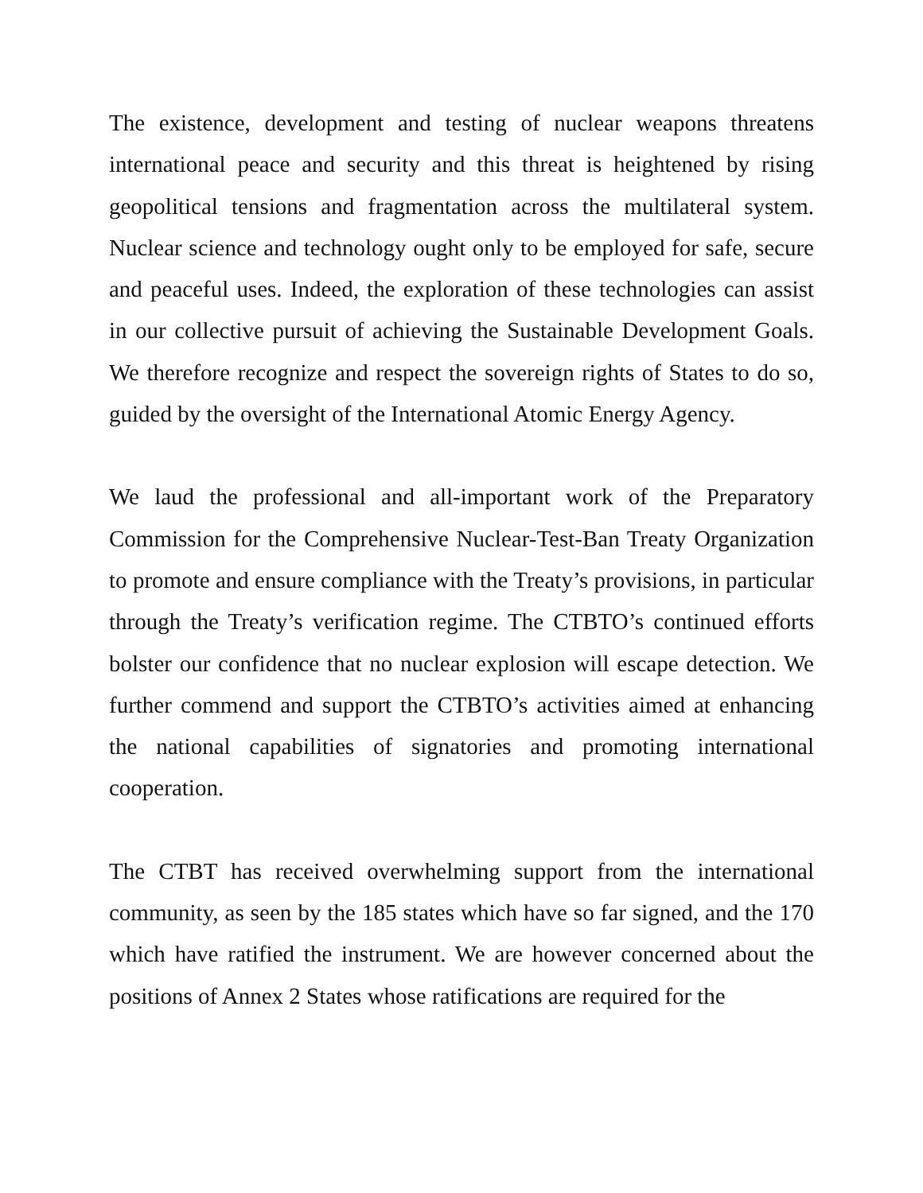The existence, development and testing of nuclear weapons threatens international peace and security and this threat is heightened by rising geopolitical tensions and fragmentation across the multilateral system. Nuclear science and technology ought only to be employed for safe, secure and peaceful uses. Indeed, the exploration of these technologies can assist in our collective pursuit of achieving the Sustainable Development Goals. We therefore recognize and respect the sovereign rights of States to do so, guided by the oversight of the International Atomic Energy Agency.
We laud the professional and all-important work of the Preparatory Commission for the Comprehensive Nuclear-Test-Ban Treaty Organization to promote and ensure compliance with the Treaty’s provisions, in particular through the Treaty’s verification regime. The CTBTO’s continued efforts bolster our confidence that no nuclear explosion will escape detection. We further commend and support the CTBTO’s activities aimed at enhancing the national capabilities of signatories and promoting international cooperation.
The CTBT has received overwhelming support from the international community, as seen by the 185 states which have so far signed, and the 170 which have ratified the instrument. We are however concerned about the positions of Annex 2 States whose ratifications are required for the